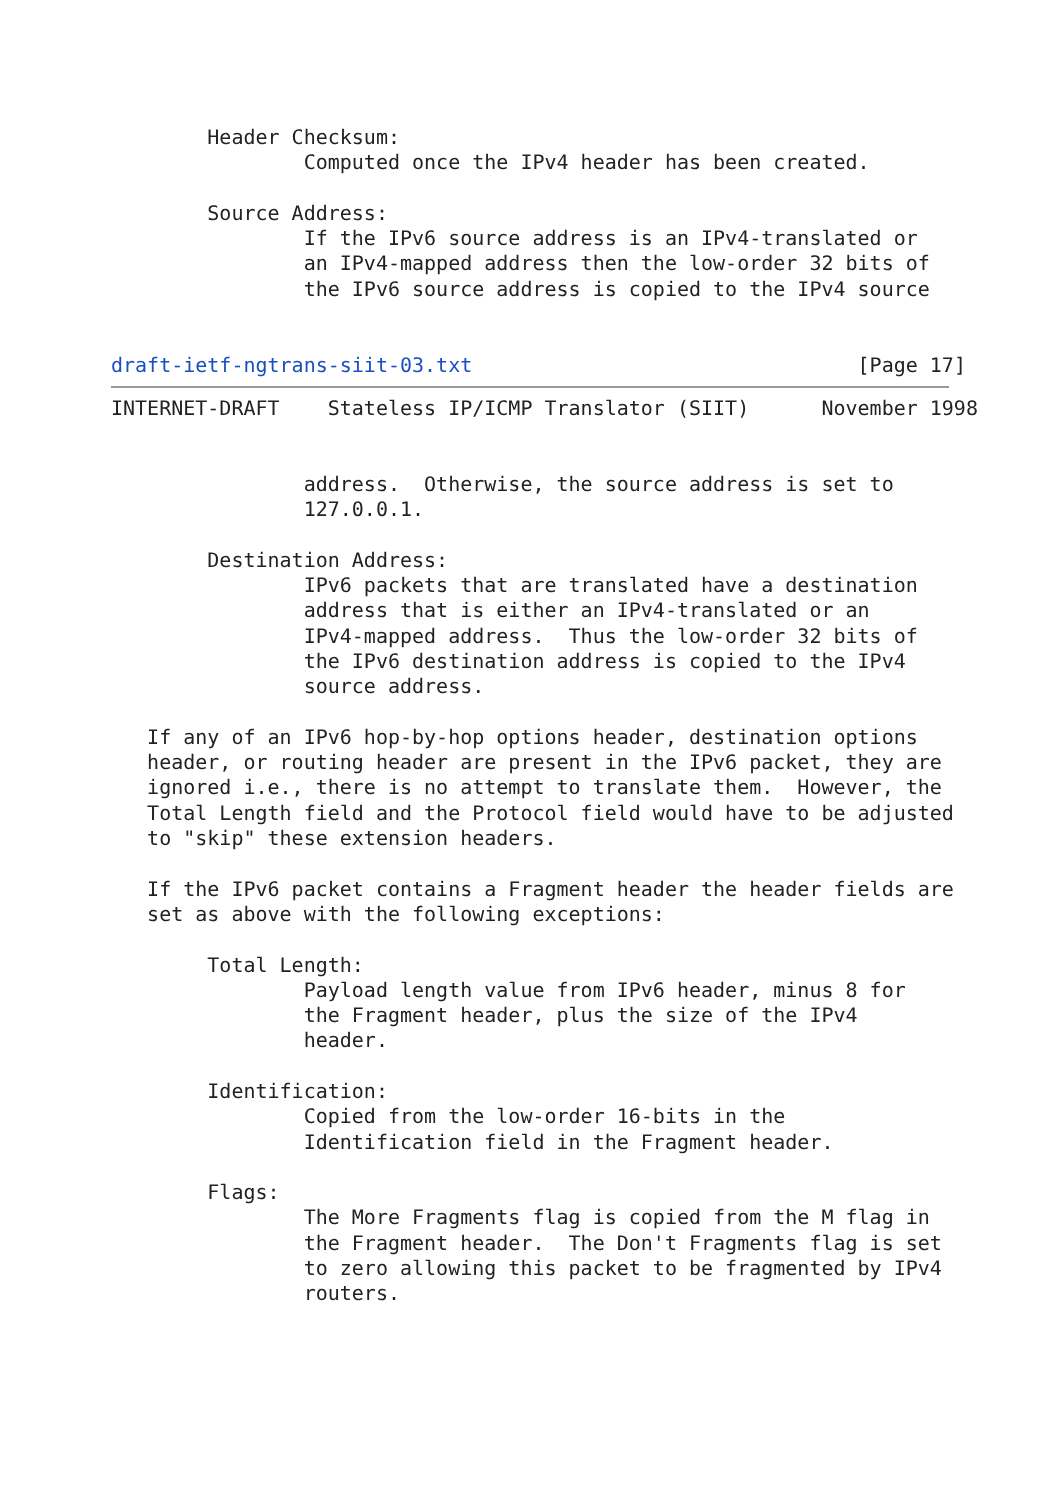Header Checksum:
                Computed once the IPv4 header has been created.

        Source Address:
                If the IPv6 source address is an IPv4-translated or
                an IPv4-mapped address then the low-order 32 bits of
                the IPv6 source address is copied to the IPv4 source


draft-ietf-ngtrans-siit-03.txt                                [Page 17]
INTERNET-DRAFT    Stateless IP/ICMP Translator (SIIT)      November 1998


                address.  Otherwise, the source address is set to
                127.0.0.1.

        Destination Address:
                IPv6 packets that are translated have a destination
                address that is either an IPv4-translated or an
                IPv4-mapped address.  Thus the low-order 32 bits of
                the IPv6 destination address is copied to the IPv4
                source address.

   If any of an IPv6 hop-by-hop options header, destination options
   header, or routing header are present in the IPv6 packet, they are
   ignored i.e., there is no attempt to translate them.  However, the
   Total Length field and the Protocol field would have to be adjusted
   to "skip" these extension headers.

   If the IPv6 packet contains a Fragment header the header fields are
   set as above with the following exceptions:

        Total Length:
                Payload length value from IPv6 header, minus 8 for
                the Fragment header, plus the size of the IPv4
                header.

        Identification:
                Copied from the low-order 16-bits in the
                Identification field in the Fragment header.

        Flags:
                The More Fragments flag is copied from the M flag in
                the Fragment header.  The Don't Fragments flag is set
                to zero allowing this packet to be fragmented by IPv4
                routers.